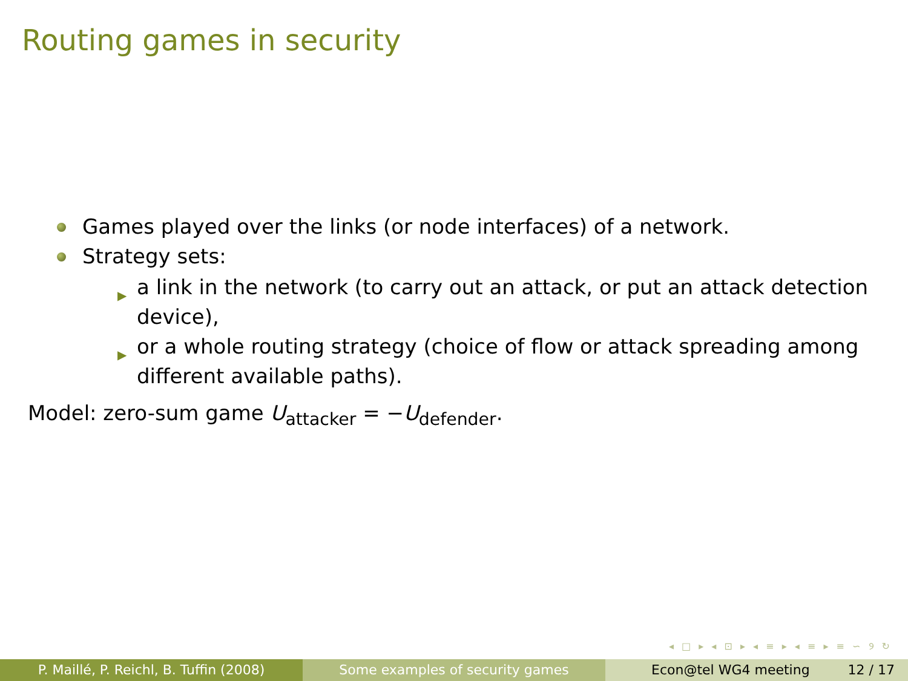Routing games in security
Games played over the links (or node interfaces) of a network.
Strategy sets:
▶ a link in the network (to carry out an attack, or put an attack detection device),
▶ or a whole routing strategy (choice of flow or attack spreading among different available paths).
Model: zero-sum game U<sub>attacker</sub> = −U<sub>defender</sub>.
◂ □ ▸ ◂ ⊡ ▸ ◂ ≡ ▸ ◂ ≡ ▸ ≡ ∽ ୨ ↻
P. Maillé, P. Reichl, B. Tuffin (2008)
Some examples of security games Econ@tel WG4 meeting 12 / 17